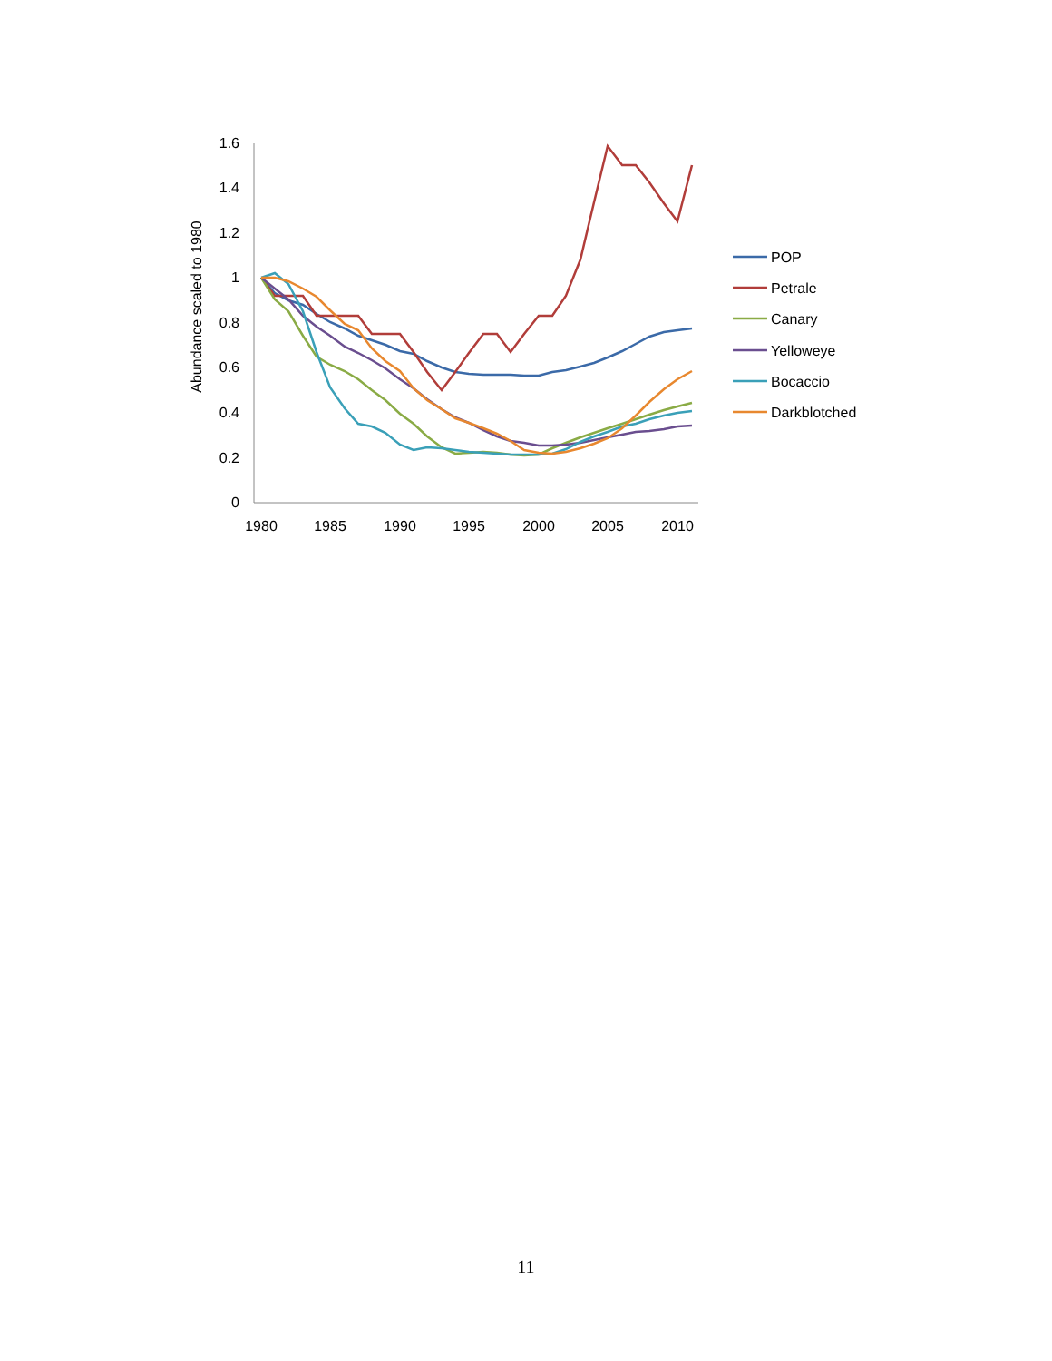1.6
1.4
1.2
1
0.8
0.6
0.4
0.2
0
1980
1985
1990
1995
2000
2005
2010
Abundance scaled to 1980
POP
Petrale
Canary
Yelloweye
Bocaccio
Darkblotched
11